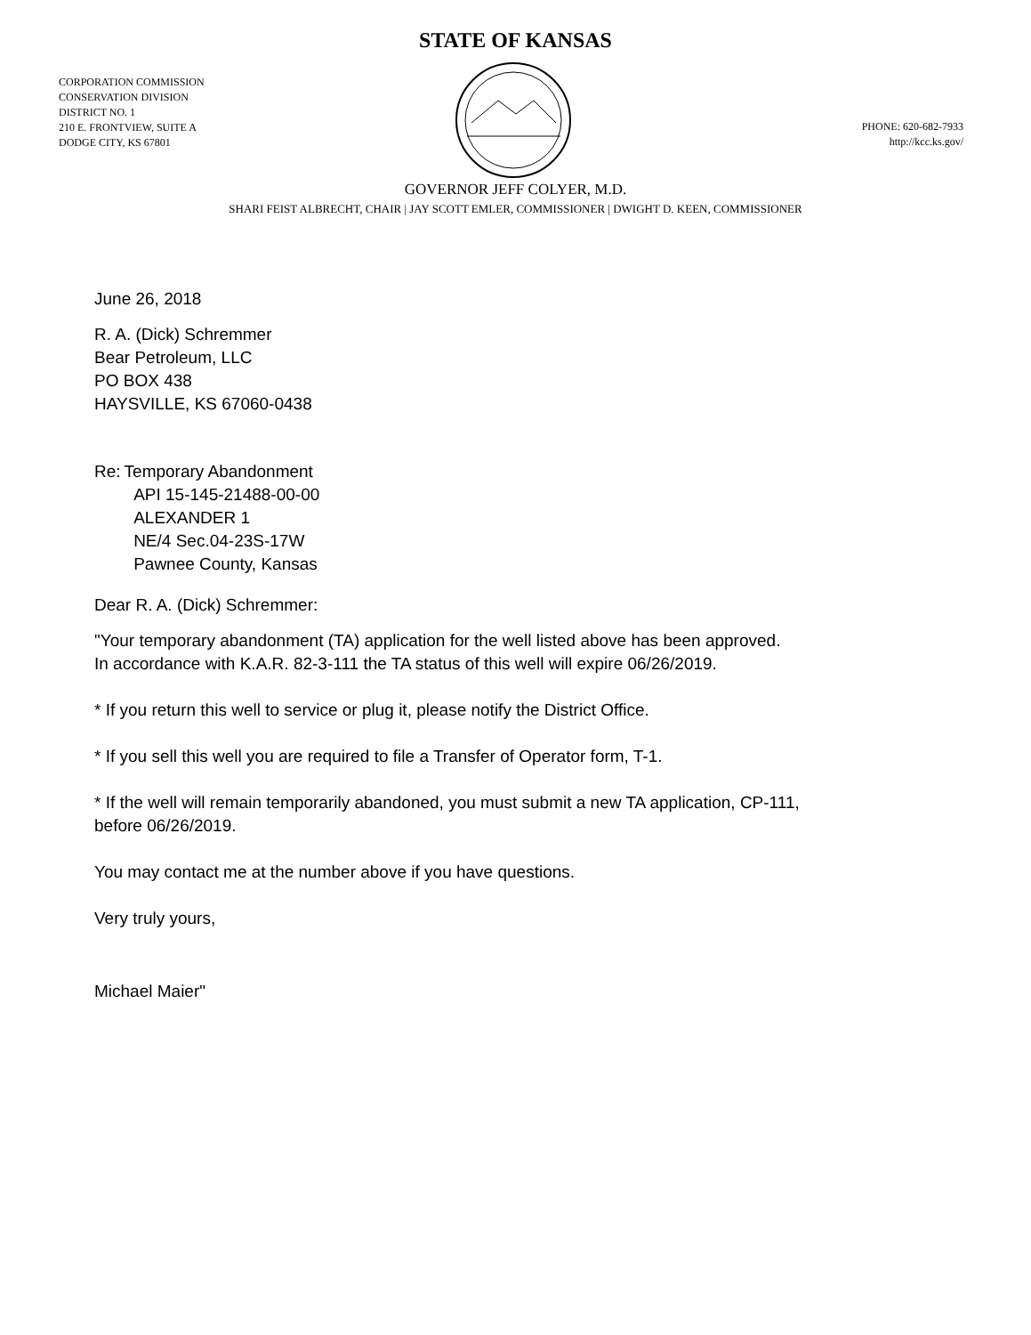STATE OF KANSAS
CORPORATION COMMISSION
CONSERVATION DIVISION
DISTRICT NO. 1
210 E. FRONTVIEW, SUITE A
DODGE CITY, KS 67801
PHONE: 620-682-7933
http://kcc.ks.gov/
GOVERNOR JEFF COLYER, M.D.
SHARI FEIST ALBRECHT, CHAIR | JAY SCOTT EMLER, COMMISSIONER | DWIGHT D. KEEN, COMMISSIONER
June 26, 2018
R. A. (Dick) Schremmer
Bear Petroleum, LLC
PO BOX 438
HAYSVILLE, KS 67060-0438
Re: Temporary Abandonment
API 15-145-21488-00-00
ALEXANDER 1
NE/4 Sec.04-23S-17W
Pawnee County, Kansas
Dear R. A. (Dick) Schremmer:
"Your temporary abandonment (TA) application for the well listed above has been approved.
In accordance with K.A.R. 82-3-111 the TA status of this well will expire 06/26/2019.
* If you return this well to service or plug it, please notify the District Office.
* If you sell this well you are required to file a Transfer of Operator form, T-1.
* If the well will remain temporarily abandoned, you must submit a new TA application, CP-111,
before 06/26/2019.
You may contact me at the number above if you have questions.
Very truly yours,
Michael Maier"